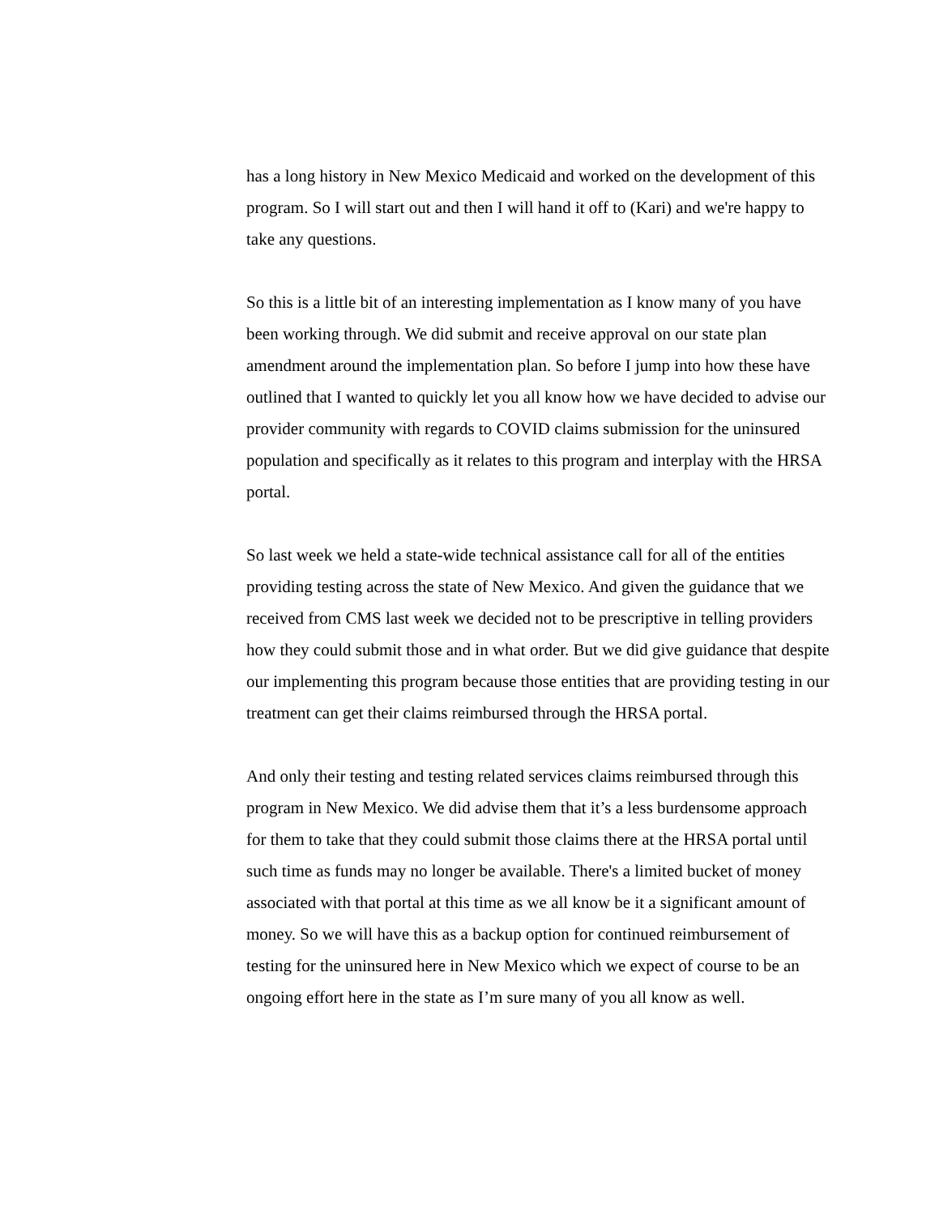has a long history in New Mexico Medicaid and worked on the development of this program. So I will start out and then I will hand it off to (Kari) and we're happy to take any questions.
So this is a little bit of an interesting implementation as I know many of you have been working through. We did submit and receive approval on our state plan amendment around the implementation plan. So before I jump into how these have outlined that I wanted to quickly let you all know how we have decided to advise our provider community with regards to COVID claims submission for the uninsured population and specifically as it relates to this program and interplay with the HRSA portal.
So last week we held a state-wide technical assistance call for all of the entities providing testing across the state of New Mexico. And given the guidance that we received from CMS last week we decided not to be prescriptive in telling providers how they could submit those and in what order. But we did give guidance that despite our implementing this program because those entities that are providing testing in our treatment can get their claims reimbursed through the HRSA portal.
And only their testing and testing related services claims reimbursed through this program in New Mexico. We did advise them that it’s a less burdensome approach for them to take that they could submit those claims there at the HRSA portal until such time as funds may no longer be available. There's a limited bucket of money associated with that portal at this time as we all know be it a significant amount of money. So we will have this as a backup option for continued reimbursement of testing for the uninsured here in New Mexico which we expect of course to be an ongoing effort here in the state as I’m sure many of you all know as well.